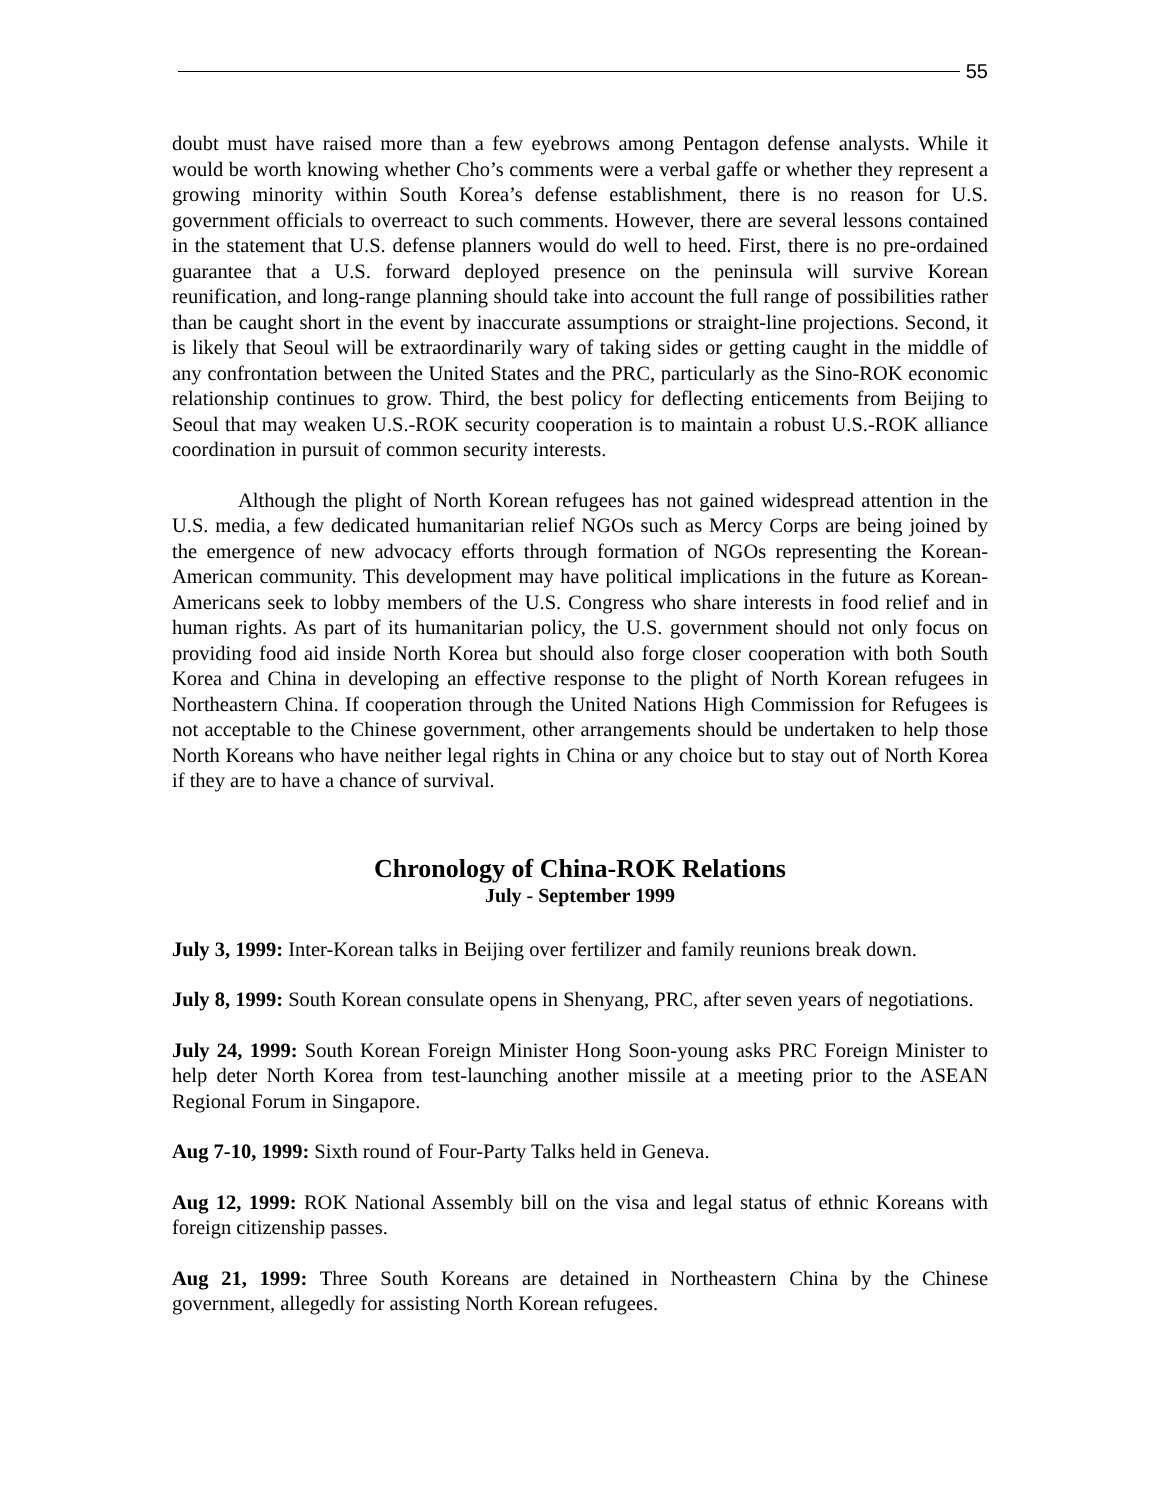55
doubt must have raised more than a few eyebrows among Pentagon defense analysts. While it would be worth knowing whether Cho’s comments were a verbal gaffe or whether they represent a growing minority within South Korea’s defense establishment, there is no reason for U.S. government officials to overreact to such comments. However, there are several lessons contained in the statement that U.S. defense planners would do well to heed. First, there is no pre-ordained guarantee that a U.S. forward deployed presence on the peninsula will survive Korean reunification, and long-range planning should take into account the full range of possibilities rather than be caught short in the event by inaccurate assumptions or straight-line projections. Second, it is likely that Seoul will be extraordinarily wary of taking sides or getting caught in the middle of any confrontation between the United States and the PRC, particularly as the Sino-ROK economic relationship continues to grow. Third, the best policy for deflecting enticements from Beijing to Seoul that may weaken U.S.-ROK security cooperation is to maintain a robust U.S.-ROK alliance coordination in pursuit of common security interests.
Although the plight of North Korean refugees has not gained widespread attention in the U.S. media, a few dedicated humanitarian relief NGOs such as Mercy Corps are being joined by the emergence of new advocacy efforts through formation of NGOs representing the Korean-American community. This development may have political implications in the future as Korean-Americans seek to lobby members of the U.S. Congress who share interests in food relief and in human rights. As part of its humanitarian policy, the U.S. government should not only focus on providing food aid inside North Korea but should also forge closer cooperation with both South Korea and China in developing an effective response to the plight of North Korean refugees in Northeastern China. If cooperation through the United Nations High Commission for Refugees is not acceptable to the Chinese government, other arrangements should be undertaken to help those North Koreans who have neither legal rights in China or any choice but to stay out of North Korea if they are to have a chance of survival.
Chronology of China-ROK Relations
July - September 1999
July 3, 1999: Inter-Korean talks in Beijing over fertilizer and family reunions break down.
July 8, 1999: South Korean consulate opens in Shenyang, PRC, after seven years of negotiations.
July 24, 1999: South Korean Foreign Minister Hong Soon-young asks PRC Foreign Minister to help deter North Korea from test-launching another missile at a meeting prior to the ASEAN Regional Forum in Singapore.
Aug 7-10, 1999: Sixth round of Four-Party Talks held in Geneva.
Aug 12, 1999: ROK National Assembly bill on the visa and legal status of ethnic Koreans with foreign citizenship passes.
Aug 21, 1999: Three South Koreans are detained in Northeastern China by the Chinese government, allegedly for assisting North Korean refugees.